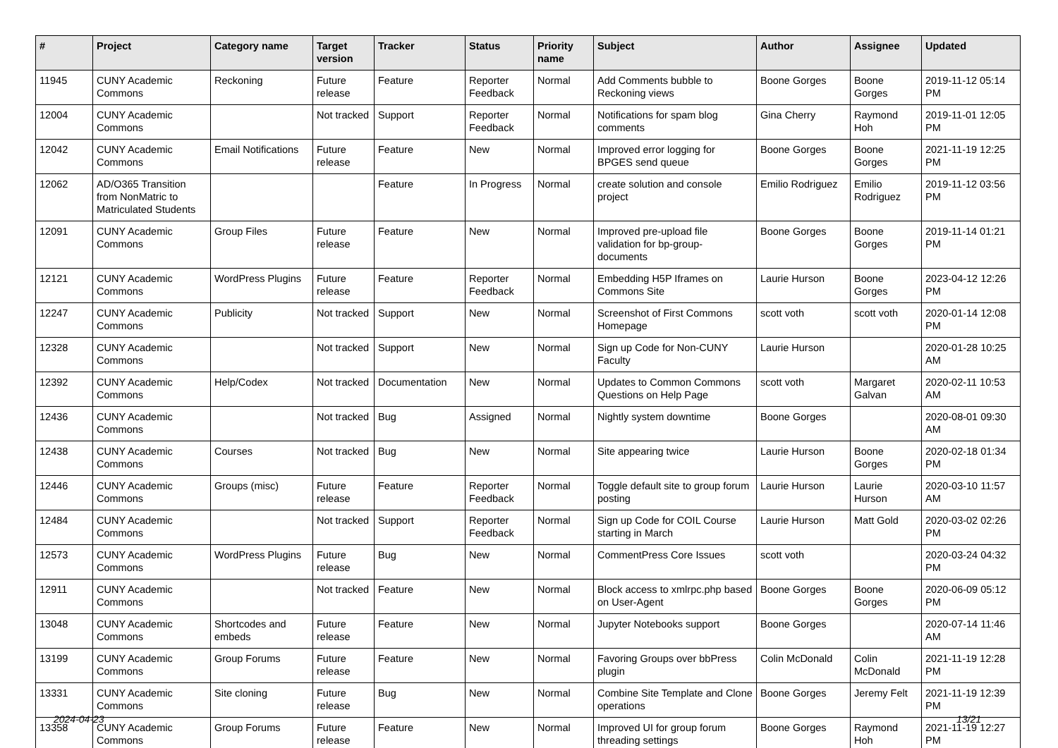| # | Project | Category name | Target version | Tracker | Status | Priority name | Subject | Author | Assignee | Updated |
| --- | --- | --- | --- | --- | --- | --- | --- | --- | --- | --- |
| 11945 | CUNY Academic Commons | Reckoning | Future release | Feature | Reporter Feedback | Normal | Add Comments bubble to Reckoning views | Boone Gorges | Boone Gorges | 2019-11-12 05:14 PM |
| 12004 | CUNY Academic Commons | | Not tracked | Support | Reporter Feedback | Normal | Notifications for spam blog comments | Gina Cherry | Raymond Hoh | 2019-11-01 12:05 PM |
| 12042 | CUNY Academic Commons | Email Notifications | Future release | Feature | New | Normal | Improved error logging for BPGES send queue | Boone Gorges | Boone Gorges | 2021-11-19 12:25 PM |
| 12062 | AD/O365 Transition from NonMatric to Matriculated Students | | | Feature | In Progress | Normal | create solution and console project | Emilio Rodriguez | Emilio Rodriguez | 2019-11-12 03:56 PM |
| 12091 | CUNY Academic Commons | Group Files | Future release | Feature | New | Normal | Improved pre-upload file validation for bp-group-documents | Boone Gorges | Boone Gorges | 2019-11-14 01:21 PM |
| 12121 | CUNY Academic Commons | WordPress Plugins | Future release | Feature | Reporter Feedback | Normal | Embedding H5P Iframes on Commons Site | Laurie Hurson | Boone Gorges | 2023-04-12 12:26 PM |
| 12247 | CUNY Academic Commons | Publicity | Not tracked | Support | New | Normal | Screenshot of First Commons Homepage | scott voth | scott voth | 2020-01-14 12:08 PM |
| 12328 | CUNY Academic Commons | | Not tracked | Support | New | Normal | Sign up Code for Non-CUNY Faculty | Laurie Hurson | | 2020-01-28 10:25 AM |
| 12392 | CUNY Academic Commons | Help/Codex | Not tracked | Documentation | New | Normal | Updates to Common Commons Questions on Help Page | scott voth | Margaret Galvan | 2020-02-11 10:53 AM |
| 12436 | CUNY Academic Commons | | Not tracked | Bug | Assigned | Normal | Nightly system downtime | Boone Gorges | | 2020-08-01 09:30 AM |
| 12438 | CUNY Academic Commons | Courses | Not tracked | Bug | New | Normal | Site appearing twice | Laurie Hurson | Boone Gorges | 2020-02-18 01:34 PM |
| 12446 | CUNY Academic Commons | Groups (misc) | Future release | Feature | Reporter Feedback | Normal | Toggle default site to group forum posting | Laurie Hurson | Laurie Hurson | 2020-03-10 11:57 AM |
| 12484 | CUNY Academic Commons | | Not tracked | Support | Reporter Feedback | Normal | Sign up Code for COIL Course starting in March | Laurie Hurson | Matt Gold | 2020-03-02 02:26 PM |
| 12573 | CUNY Academic Commons | WordPress Plugins | Future release | Bug | New | Normal | CommentPress Core Issues | scott voth | | 2020-03-24 04:32 PM |
| 12911 | CUNY Academic Commons | | Not tracked | Feature | New | Normal | Block access to xmlrpc.php based on User-Agent | Boone Gorges | Boone Gorges | 2020-06-09 05:12 PM |
| 13048 | CUNY Academic Commons | Shortcodes and embeds | Future release | Feature | New | Normal | Jupyter Notebooks support | Boone Gorges | | 2020-07-14 11:46 AM |
| 13199 | CUNY Academic Commons | Group Forums | Future release | Feature | New | Normal | Favoring Groups over bbPress plugin | Colin McDonald | Colin McDonald | 2021-11-19 12:28 PM |
| 13331 | CUNY Academic Commons | Site cloning | Future release | Bug | New | Normal | Combine Site Template and Clone operations | Boone Gorges | Jeremy Felt | 2021-11-19 12:39 PM |
| 13358 | CUNY Academic Commons | Group Forums | Future release | Feature | New | Normal | Improved UI for group forum threading settings | Boone Gorges | Raymond Hoh | 2021-11-19 12:27 PM |
2024-04-23 13/21